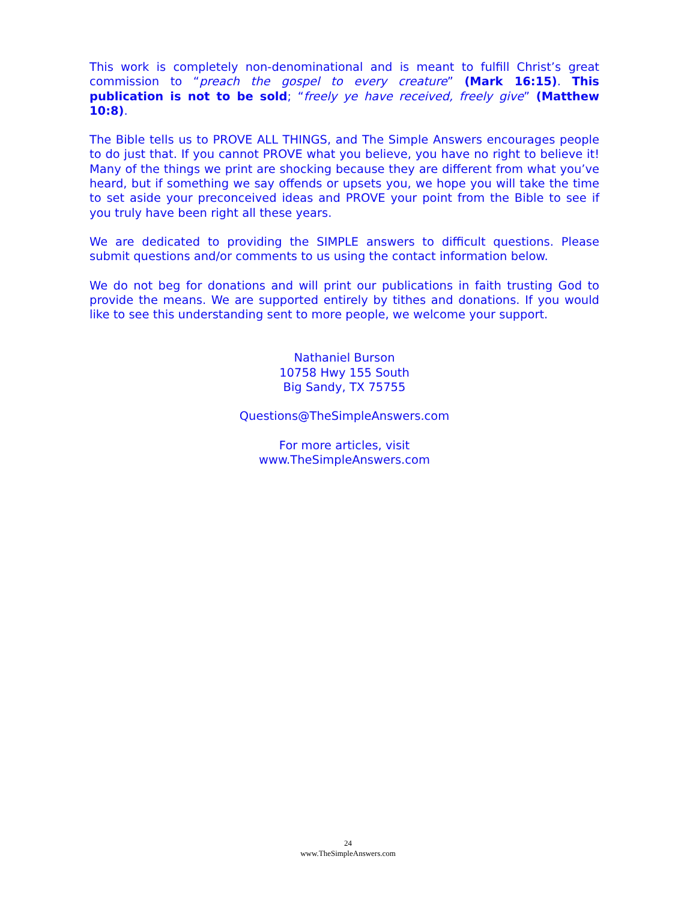This work is completely non-denominational and is meant to fulfill Christ’s great commission to “preach the gospel to every creature” (Mark 16:15). This publication is not to be sold; “freely ye have received, freely give” (Matthew 10:8).
The Bible tells us to PROVE ALL THINGS, and The Simple Answers encourages people to do just that. If you cannot PROVE what you believe, you have no right to believe it! Many of the things we print are shocking because they are different from what you’ve heard, but if something we say offends or upsets you, we hope you will take the time to set aside your preconceived ideas and PROVE your point from the Bible to see if you truly have been right all these years.
We are dedicated to providing the SIMPLE answers to difficult questions. Please submit questions and/or comments to us using the contact information below.
We do not beg for donations and will print our publications in faith trusting God to provide the means. We are supported entirely by tithes and donations. If you would like to see this understanding sent to more people, we welcome your support.
Nathaniel Burson
10758 Hwy 155 South
Big Sandy, TX 75755
Questions@TheSimpleAnswers.com
For more articles, visit
www.TheSimpleAnswers.com
24
www.TheSimpleAnswers.com